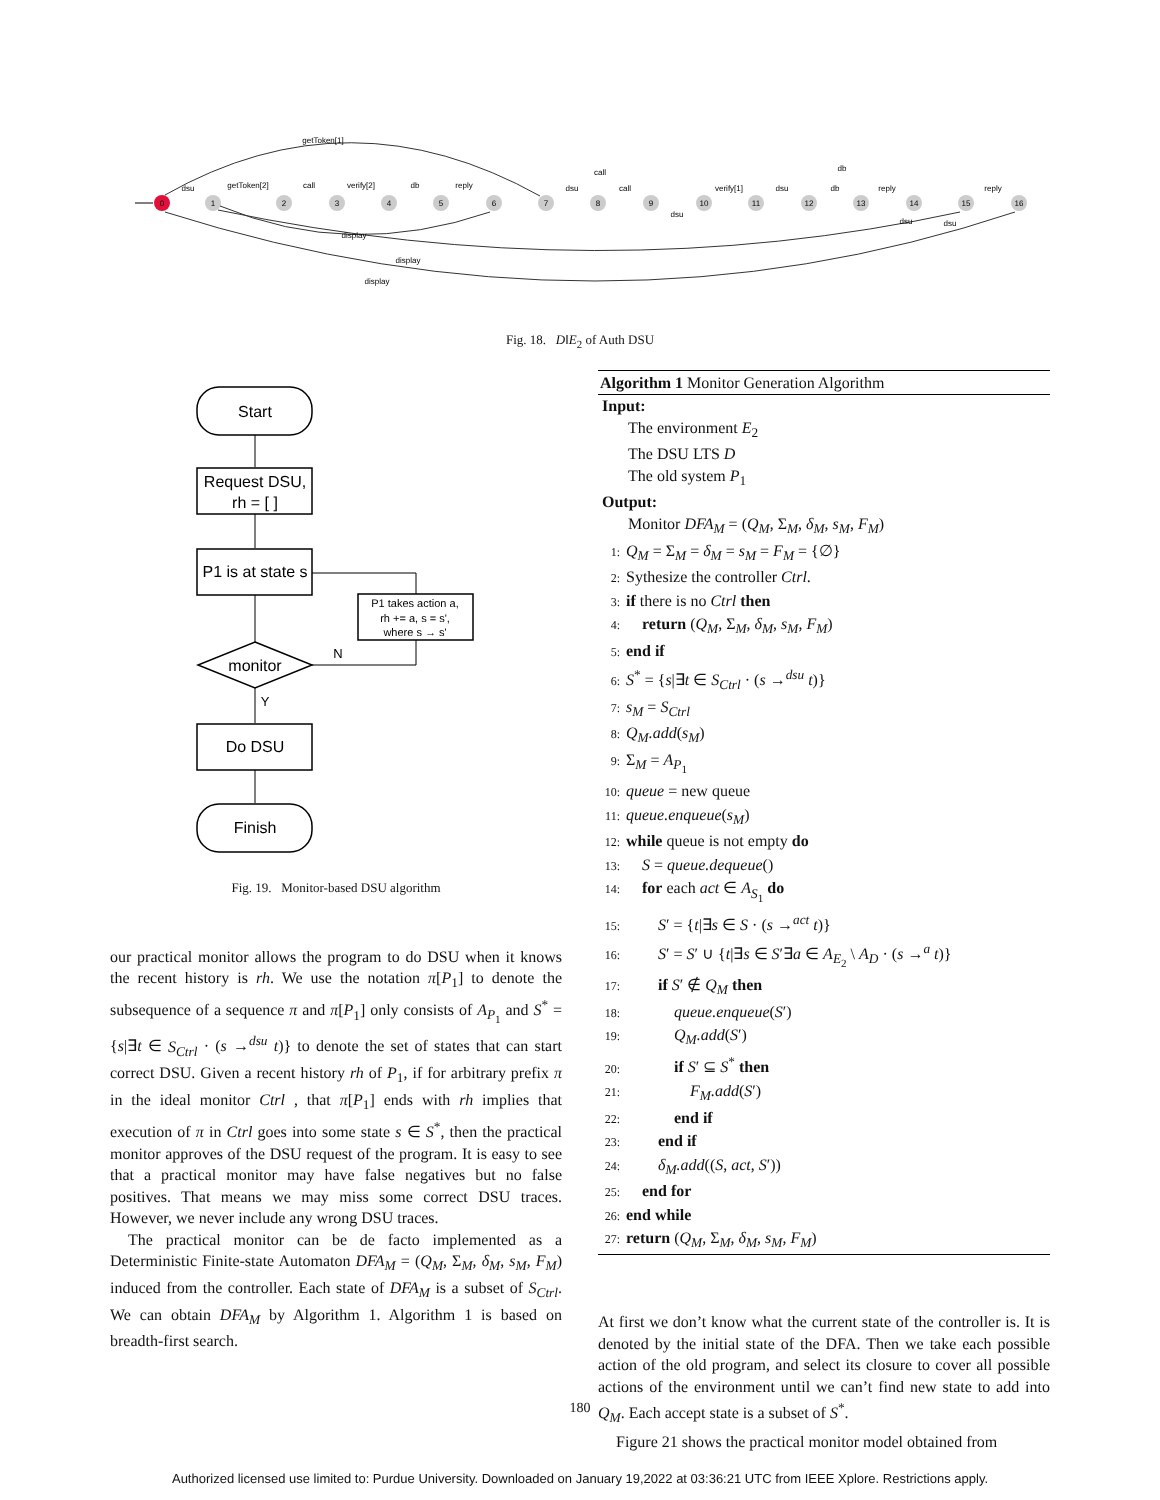0
1
2
3
4
5
6
7
8
9
10
11
12
13
14
15
16
getToken[1]
dsu
getToken[2]
call
verify[2]
db
reply
call
dsu
call
dsu
verify[1]
dsu
db
db
reply
reply
dsu
dsu
display
display
display
Fig. 18. D‖E<sub>2</sub> of Auth DSU
Start
Request DSU,
rh = [ ]
P1 is at state s
monitor
N
Y
P1 takes action a,
rh += a, s = s',
where s → s'
Do DSU
Finish
Fig. 19. Monitor-based DSU algorithm
our practical monitor allows the program to do DSU when it knows the recent history is rh. We use the notation π[P<sub>1</sub>] to denote the subsequence of a sequence π and π[P<sub>1</sub>] only consists of A<sub>P<sub>1</sub></sub> and S<sup>*</sup> = {s|∃t ∈ S<sub>Ctrl</sub> · (s →<sup>dsu</sup> t)} to denote the set of states that can start correct DSU. Given a recent history rh of P<sub>1</sub>, if for arbitrary prefix π in the ideal monitor Ctrl , that π[P<sub>1</sub>] ends with rh implies that execution of π in Ctrl goes into some state s ∈ S<sup>*</sup>, then the practical monitor approves of the DSU request of the program. It is easy to see that a practical monitor may have false negatives but no false positives. That means we may miss some correct DSU traces. However, we never include any wrong DSU traces.
The practical monitor can be de facto implemented as a Deterministic Finite-state Automaton DFA<sub>M</sub> = (Q<sub>M</sub>, Σ<sub>M</sub>, δ<sub>M</sub>, s<sub>M</sub>, F<sub>M</sub>) induced from the controller. Each state of DFA<sub>M</sub> is a subset of S<sub>Ctrl</sub>. We can obtain DFA<sub>M</sub> by Algorithm 1. Algorithm 1 is based on breadth-first search.
Algorithm 1 Monitor Generation Algorithm
Input:
The environment E<sub>2</sub>
The DSU LTS D
The old system P<sub>1</sub>
Output:
Monitor DFA<sub>M</sub> = (Q<sub>M</sub>, Σ<sub>M</sub>, δ<sub>M</sub>, s<sub>M</sub>, F<sub>M</sub>)
1: Q<sub>M</sub> = Σ<sub>M</sub> = δ<sub>M</sub> = s<sub>M</sub> = F<sub>M</sub> = {∅}
2: Sythesize the controller Ctrl.
3: if there is no Ctrl then
4: return (Q<sub>M</sub>, Σ<sub>M</sub>, δ<sub>M</sub>, s<sub>M</sub>, F<sub>M</sub>)
5: end if
6: S<sup>*</sup> = {s|∃t ∈ S<sub>Ctrl</sub> · (s →<sup>dsu</sup> t)}
7: s<sub>M</sub> = S<sub>Ctrl</sub>
8: Q<sub>M</sub>.add(s<sub>M</sub>)
9: Σ<sub>M</sub> = A<sub>P<sub>1</sub></sub>
10: queue = new queue
11: queue.enqueue(s<sub>M</sub>)
12: while queue is not empty do
13: S = queue.dequeue()
14: for each act ∈ A<sub>S<sub>1</sub></sub> do
15: S′ = {t|∃s ∈ S · (s →<sup>act</sup> t)}
16: S′ = S′ ∪ {t|∃s ∈ S′∃a ∈ A<sub>E<sub>2</sub></sub> \ A<sub>D</sub> · (s →<sup>a</sup> t)}
17: if S′ ∉ Q<sub>M</sub> then
18: queue.enqueue(S′)
19: Q<sub>M</sub>.add(S′)
20: if S′ ⊆ S<sup>*</sup> then
21: F<sub>M</sub>.add(S′)
22: end if
23: end if
24: δ<sub>M</sub>.add((S, act, S′))
25: end for
26: end while
27: return (Q<sub>M</sub>, Σ<sub>M</sub>, δ<sub>M</sub>, s<sub>M</sub>, F<sub>M</sub>)
At first we don’t know what the current state of the controller is. It is denoted by the initial state of the DFA. Then we take each possible action of the old program, and select its closure to cover all possible actions of the environment until we can’t find new state to add into Q<sub>M</sub>. Each accept state is a subset of S<sup>*</sup>.
Figure 21 shows the practical monitor model obtained from
180
Authorized licensed use limited to: Purdue University. Downloaded on January 19,2022 at 03:36:21 UTC from IEEE Xplore. Restrictions apply.